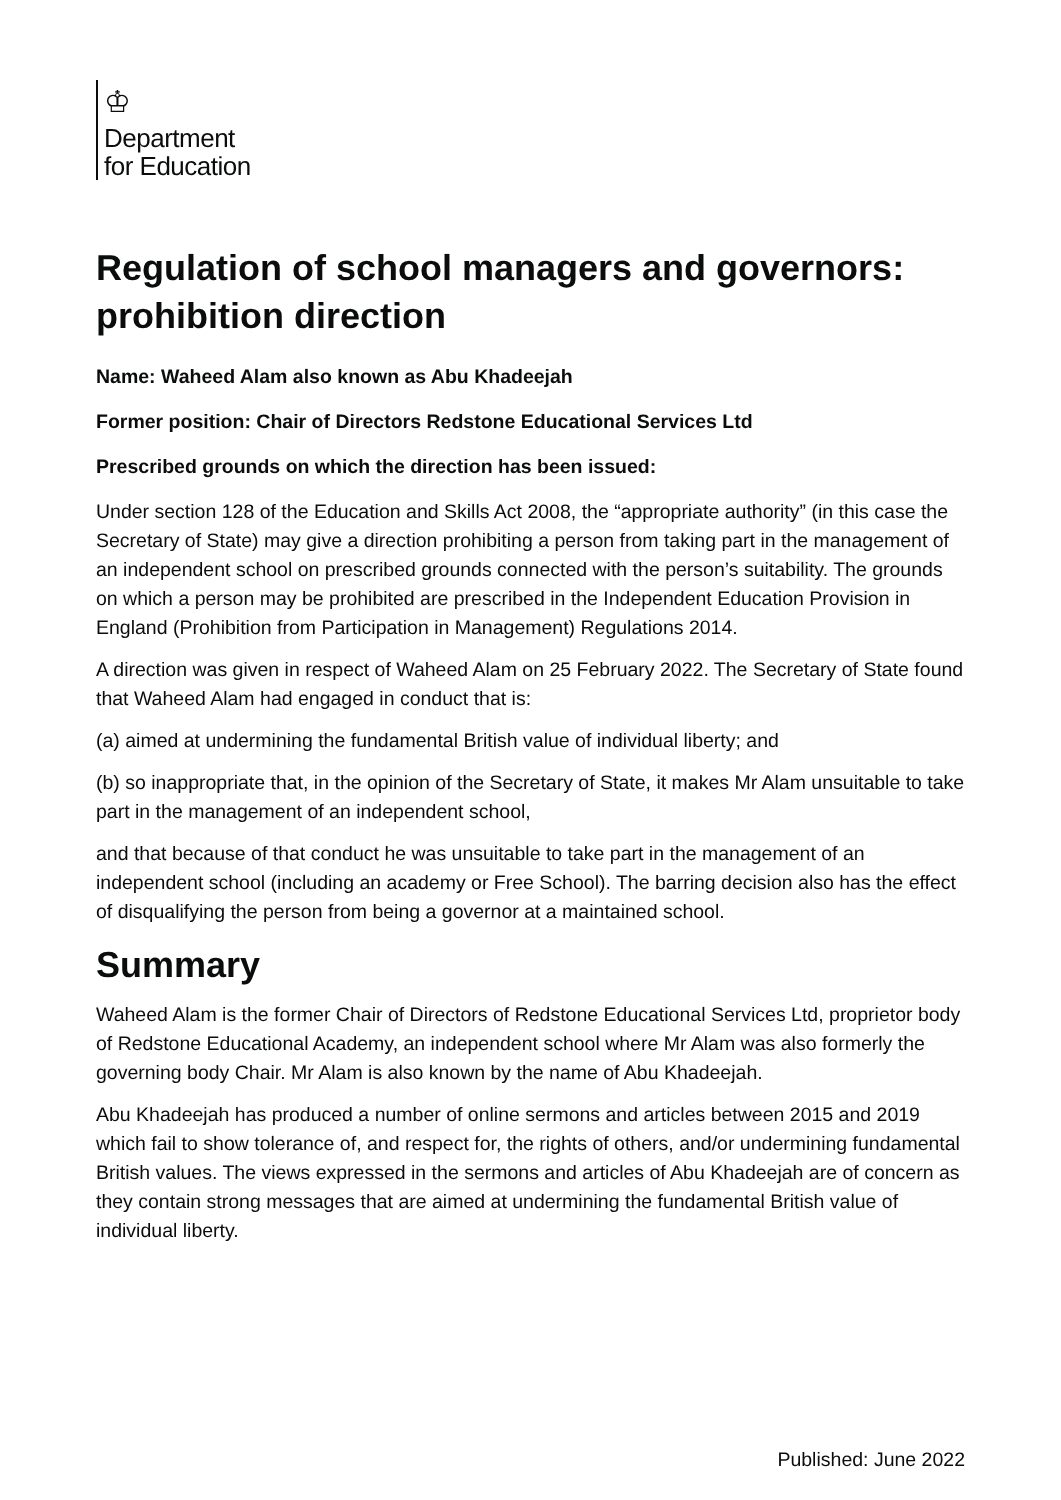♔
Department
for Education
Regulation of school managers and governors: prohibition direction
Name: Waheed Alam also known as Abu Khadeejah
Former position: Chair of Directors Redstone Educational Services Ltd
Prescribed grounds on which the direction has been issued:
Under section 128 of the Education and Skills Act 2008, the “appropriate authority” (in this case the Secretary of State) may give a direction prohibiting a person from taking part in the management of an independent school on prescribed grounds connected with the person’s suitability. The grounds on which a person may be prohibited are prescribed in the Independent Education Provision in England (Prohibition from Participation in Management) Regulations 2014.
A direction was given in respect of Waheed Alam on 25 February 2022. The Secretary of State found that Waheed Alam had engaged in conduct that is:
(a) aimed at undermining the fundamental British value of individual liberty; and
(b) so inappropriate that, in the opinion of the Secretary of State, it makes Mr Alam unsuitable to take part in the management of an independent school,
and that because of that conduct he was unsuitable to take part in the management of an independent school (including an academy or Free School). The barring decision also has the effect of disqualifying the person from being a governor at a maintained school.
Summary
Waheed Alam is the former Chair of Directors of Redstone Educational Services Ltd, proprietor body of Redstone Educational Academy, an independent school where Mr Alam was also formerly the governing body Chair. Mr Alam is also known by the name of Abu Khadeejah.
Abu Khadeejah has produced a number of online sermons and articles between 2015 and 2019 which fail to show tolerance of, and respect for, the rights of others, and/or undermining fundamental British values. The views expressed in the sermons and articles of Abu Khadeejah are of concern as they contain strong messages that are aimed at undermining the fundamental British value of individual liberty.
Published: June 2022